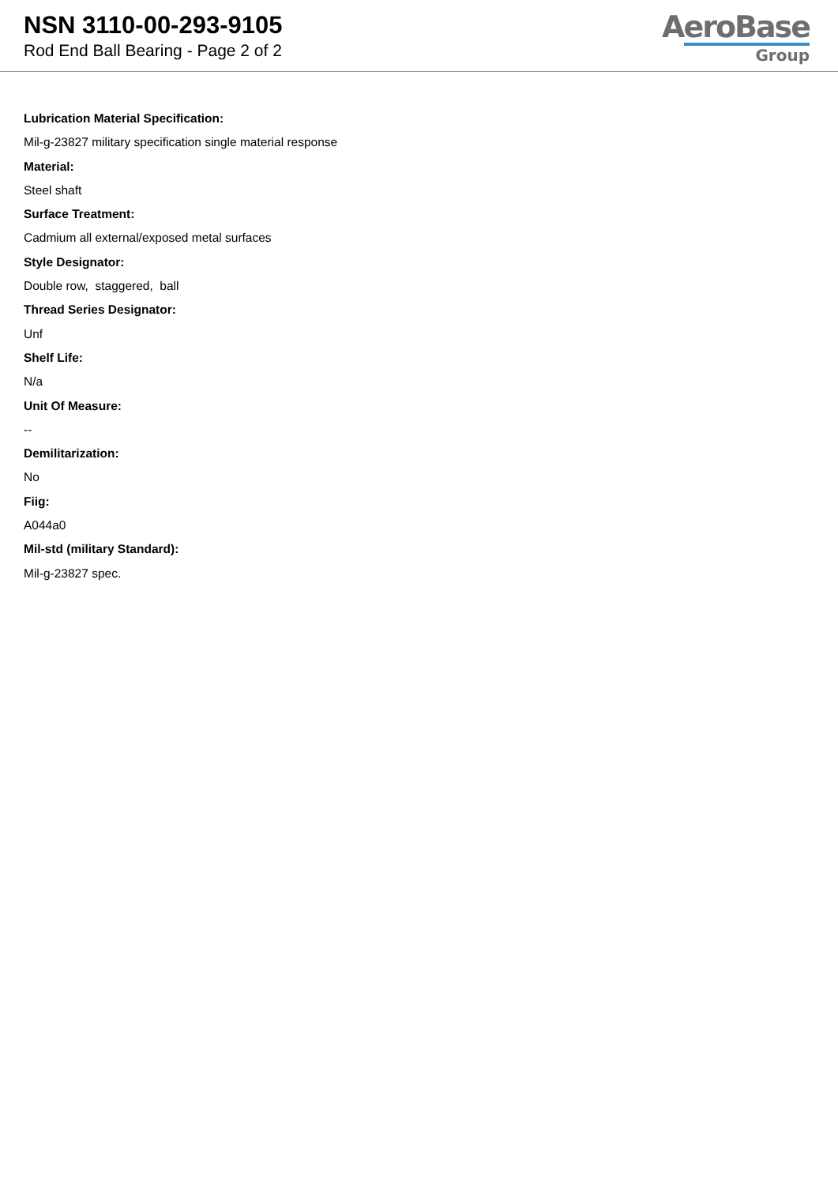NSN 3110-00-293-9105
Rod End Ball Bearing - Page 2 of 2
AeroBase
Group
Lubrication Material Specification:
Mil-g-23827 military specification single material response
Material:
Steel shaft
Surface Treatment:
Cadmium all external/exposed metal surfaces
Style Designator:
Double row, staggered, ball
Thread Series Designator:
Unf
Shelf Life:
N/a
Unit Of Measure:
--
Demilitarization:
No
Fiig:
A044a0
Mil-std (military Standard):
Mil-g-23827 spec.